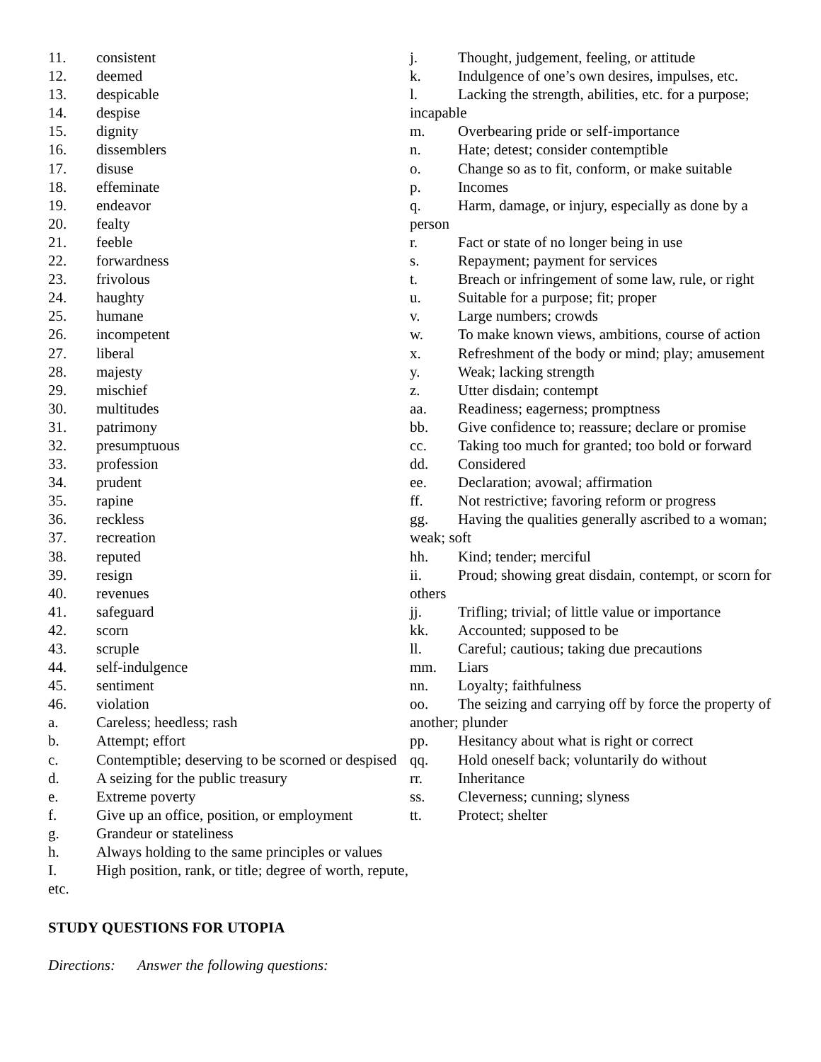11. consistent
12. deemed
13. despicable
14. despise
15. dignity
16. dissemblers
17. disuse
18. effeminate
19. endeavor
20. fealty
21. feeble
22. forwardness
23. frivolous
24. haughty
25. humane
26. incompetent
27. liberal
28. majesty
29. mischief
30. multitudes
31. patrimony
32. presumptuous
33. profession
34. prudent
35. rapine
36. reckless
37. recreation
38. reputed
39. resign
40. revenues
41. safeguard
42. scorn
43. scruple
44. self-indulgence
45. sentiment
46. violation
a. Careless; heedless; rash
b. Attempt; effort
c. Contemptible; deserving to be scorned or despised
d. A seizing for the public treasury
e. Extreme poverty
f. Give up an office, position, or employment
g. Grandeur or stateliness
h. Always holding to the same principles or values
I. High position, rank, or title; degree of worth, repute, etc.
j. Thought, judgement, feeling, or attitude
k. Indulgence of one’s own desires, impulses, etc.
l. Lacking the strength, abilities, etc. for a purpose; incapable
m. Overbearing pride or self-importance
n. Hate; detest; consider contemptible
o. Change so as to fit, conform, or make suitable
p. Incomes
q. Harm, damage, or injury, especially as done by a person
r. Fact or state of no longer being in use
s. Repayment; payment for services
t. Breach or infringement of some law, rule, or right
u. Suitable for a purpose; fit; proper
v. Large numbers; crowds
w. To make known views, ambitions, course of action
x. Refreshment of the body or mind; play; amusement
y. Weak; lacking strength
z. Utter disdain; contempt
aa. Readiness; eagerness; promptness
bb. Give confidence to; reassure; declare or promise
cc. Taking too much for granted; too bold or forward
dd. Considered
ee. Declaration; avowal; affirmation
ff. Not restrictive; favoring reform or progress
gg. Having the qualities generally ascribed to a woman; weak; soft
hh. Kind; tender; merciful
ii. Proud; showing great disdain, contempt, or scorn for others
jj. Trifling; trivial; of little value or importance
kk. Accounted; supposed to be
ll. Careful; cautious; taking due precautions
mm. Liars
nn. Loyalty; faithfulness
oo. The seizing and carrying off by force the property of another; plunder
pp. Hesitancy about what is right or correct
qq. Hold oneself back; voluntarily do without
rr. Inheritance
ss. Cleverness; cunning; slyness
tt. Protect; shelter
STUDY QUESTIONS FOR UTOPIA
Directions: Answer the following questions: